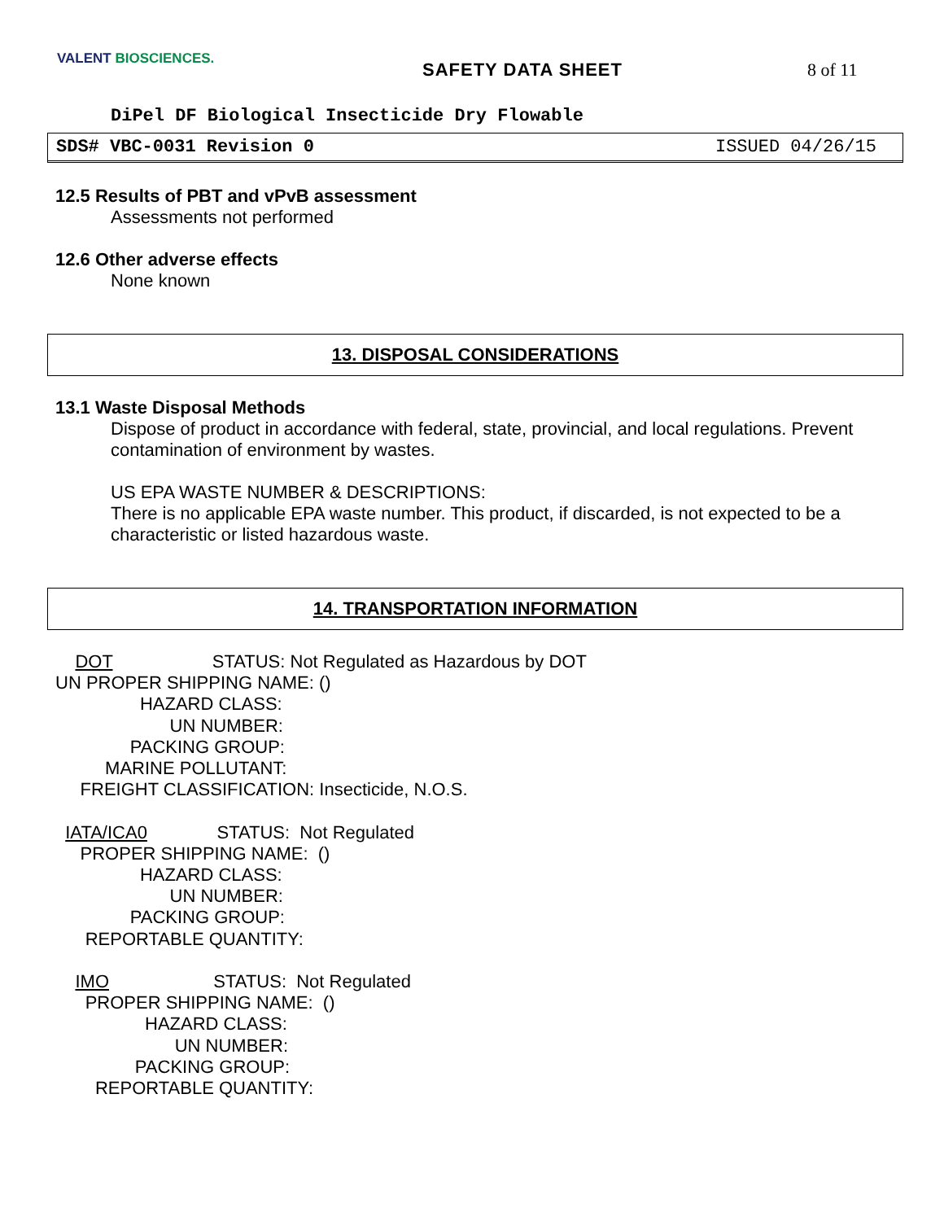VALENT BIOSCIENCES.
SAFETY DATA SHEET 8 of 11
DiPel DF Biological Insecticide Dry Flowable
SDS# VBC-0031 Revision 0 ISSUED 04/26/15
12.5 Results of PBT and vPvB assessment
Assessments not performed
12.6 Other adverse effects
None known
13. DISPOSAL CONSIDERATIONS
13.1 Waste Disposal Methods
Dispose of product in accordance with federal, state, provincial, and local regulations. Prevent contamination of environment by wastes.
US EPA WASTE NUMBER & DESCRIPTIONS:
There is no applicable EPA waste number. This product, if discarded, is not expected to be a characteristic or listed hazardous waste.
14. TRANSPORTATION INFORMATION
    DOT                    STATUS: Not Regulated as Hazardous by DOT
UN PROPER SHIPPING NAME: ()
                 HAZARD CLASS:
                       UN NUMBER:
               PACKING GROUP:
          MARINE POLLUTANT:
     FREIGHT CLASSIFICATION: Insecticide, N.O.S.

  IATA/ICA0              STATUS:  Not Regulated
     PROPER SHIPPING NAME:  ()
                 HAZARD CLASS:
                       UN NUMBER:
               PACKING GROUP:
      REPORTABLE QUANTITY:

    IMO                     STATUS:  Not Regulated
      PROPER SHIPPING NAME:  ()
                  HAZARD CLASS:
                        UN NUMBER:
                PACKING GROUP:
        REPORTABLE QUANTITY: